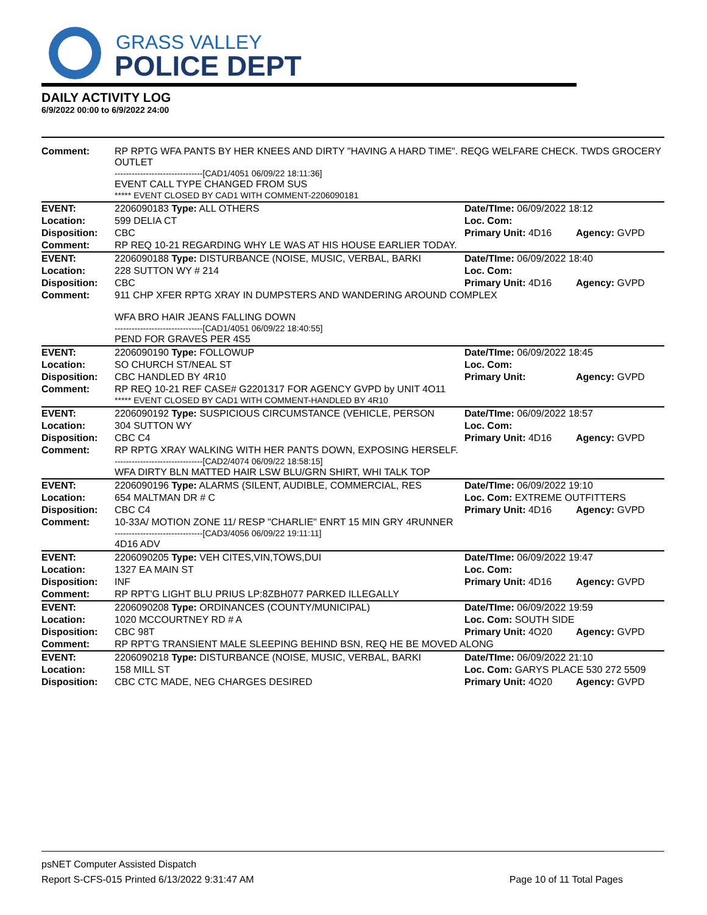GRASS VALLEY
POLICE DEPT
DAILY ACTIVITY LOG
6/9/2022 00:00 to 6/9/2022 24:00
| Comment: | RP RPTG WFA PANTS BY HER KNEES AND DIRTY "HAVING A HARD TIME". REQG WELFARE CHECK. TWDS GROCERY OUTLET -------------------------------[CAD1/4051 06/09/22 18:11:36] EVENT CALL TYPE CHANGED FROM SUS ***** EVENT CLOSED BY CAD1 WITH COMMENT-2206090181 | | |
| EVENT: | 2206090183 Type: ALL OTHERS | Date/TIme: 06/09/2022 18:12 | |
| Location: | 599 DELIA CT | Loc. Com: | |
| Disposition: | CBC | Primary Unit: 4D16 | Agency: GVPD |
| Comment: | RP REQ 10-21 REGARDING WHY LE WAS AT HIS HOUSE EARLIER TODAY. | | |
| EVENT: | 2206090188 Type: DISTURBANCE (NOISE, MUSIC, VERBAL, BARKI | Date/TIme: 06/09/2022 18:40 | |
| Location: | 228 SUTTON WY # 214 | Loc. Com: | |
| Disposition: | CBC | Primary Unit: 4D16 | Agency: GVPD |
| Comment: | 911 CHP XFER RPTG XRAY IN DUMPSTERS AND WANDERING AROUND COMPLEX WFA BRO HAIR JEANS FALLING DOWN -------------------------------[CAD1/4051 06/09/22 18:40:55] PEND FOR GRAVES PER 4S5 | | |
| EVENT: | 2206090190 Type: FOLLOWUP | Date/TIme: 06/09/2022 18:45 | |
| Location: | SO CHURCH ST/NEAL ST | Loc. Com: | |
| Disposition: | CBC HANDLED BY 4R10 | Primary Unit: | Agency: GVPD |
| Comment: | RP REQ 10-21 REF CASE# G2201317 FOR AGENCY GVPD by UNIT 4O11 ***** EVENT CLOSED BY CAD1 WITH COMMENT-HANDLED BY 4R10 | | |
| EVENT: | 2206090192 Type: SUSPICIOUS CIRCUMSTANCE (VEHICLE, PERSON | Date/TIme: 06/09/2022 18:57 | |
| Location: | 304 SUTTON WY | Loc. Com: | |
| Disposition: | CBC C4 | Primary Unit: 4D16 | Agency: GVPD |
| Comment: | RP RPTG XRAY WALKING WITH HER PANTS DOWN, EXPOSING HERSELF. -------------------------------[CAD2/4074 06/09/22 18:58:15] WFA DIRTY BLN MATTED HAIR LSW BLU/GRN SHIRT, WHI TALK TOP | | |
| EVENT: | 2206090196 Type: ALARMS (SILENT, AUDIBLE, COMMERCIAL, RES | Date/TIme: 06/09/2022 19:10 | |
| Location: | 654 MALTMAN DR # C | Loc. Com: EXTREME OUTFITTERS | |
| Disposition: | CBC C4 | Primary Unit: 4D16 | Agency: GVPD |
| Comment: | 10-33A/ MOTION ZONE 11/ RESP "CHARLIE" ENRT 15 MIN GRY 4RUNNER -------------------------------[CAD3/4056 06/09/22 19:11:11] 4D16 ADV | | |
| EVENT: | 2206090205 Type: VEH CITES,VIN,TOWS,DUI | Date/TIme: 06/09/2022 19:47 | |
| Location: | 1327 EA MAIN ST | Loc. Com: | |
| Disposition: | INF | Primary Unit: 4D16 | Agency: GVPD |
| Comment: | RP RPT'G LIGHT BLU PRIUS LP:8ZBH077 PARKED ILLEGALLY | | |
| EVENT: | 2206090208 Type: ORDINANCES (COUNTY/MUNICIPAL) | Date/TIme: 06/09/2022 19:59 | |
| Location: | 1020 MCCOURTNEY RD # A | Loc. Com: SOUTH SIDE | |
| Disposition: | CBC 98T | Primary Unit: 4O20 | Agency: GVPD |
| Comment: | RP RPT'G TRANSIENT MALE SLEEPING BEHIND BSN, REQ HE BE MOVED ALONG | | |
| EVENT: | 2206090218 Type: DISTURBANCE (NOISE, MUSIC, VERBAL, BARKI | Date/TIme: 06/09/2022 21:10 | |
| Location: | 158 MILL ST | Loc. Com: GARYS PLACE 530 272 5509 | |
| Disposition: | CBC CTC MADE, NEG CHARGES DESIRED | Primary Unit: 4O20 | Agency: GVPD |
psNET Computer Assisted Dispatch
Report S-CFS-015 Printed 6/13/2022 9:31:47 AM Page 10 of 11 Total Pages